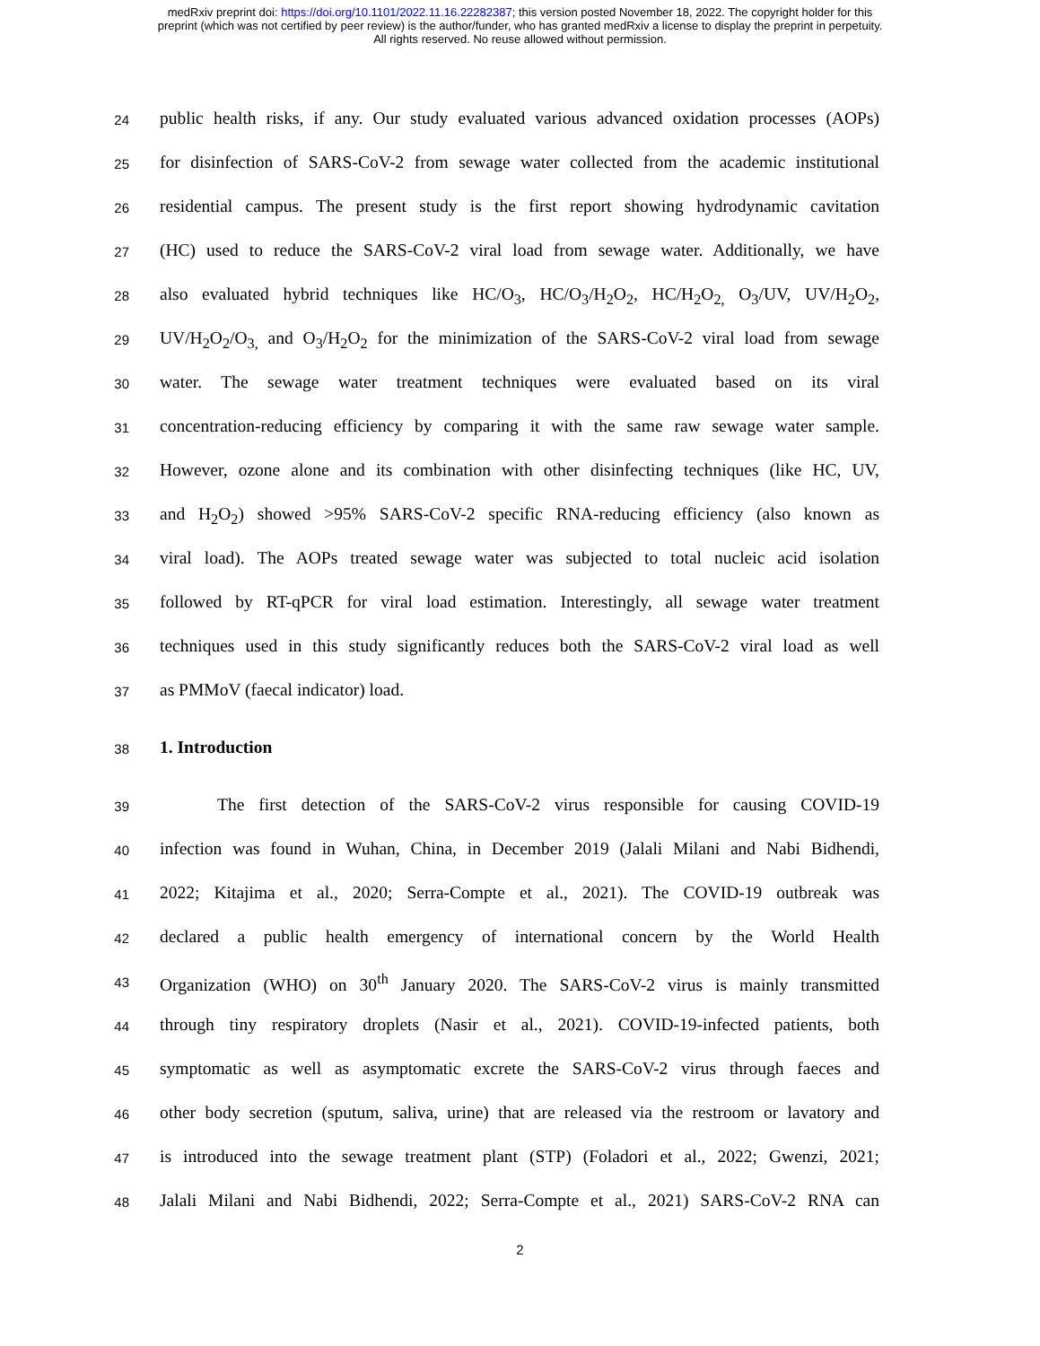medRxiv preprint doi: https://doi.org/10.1101/2022.11.16.22282387; this version posted November 18, 2022. The copyright holder for this
preprint (which was not certified by peer review) is the author/funder, who has granted medRxiv a license to display the preprint in perpetuity.
All rights reserved. No reuse allowed without permission.
24 public health risks, if any. Our study evaluated various advanced oxidation processes (AOPs)
25 for disinfection of SARS-CoV-2 from sewage water collected from the academic institutional
26 residential campus. The present study is the first report showing hydrodynamic cavitation
27 (HC) used to reduce the SARS-CoV-2 viral load from sewage water. Additionally, we have
28 also evaluated hybrid techniques like HC/O<sub>3</sub>, HC/O<sub>3</sub>/H<sub>2</sub>O<sub>2</sub>, HC/H<sub>2</sub>O<sub>2,</sub> O<sub>3</sub>/UV, UV/H<sub>2</sub>O<sub>2</sub>,
29 UV/H<sub>2</sub>O<sub>2</sub>/O<sub>3,</sub> and O<sub>3</sub>/H<sub>2</sub>O<sub>2</sub> for the minimization of the SARS-CoV-2 viral load from sewage
30 water. The sewage water treatment techniques were evaluated based on its viral
31 concentration-reducing efficiency by comparing it with the same raw sewage water sample.
32 However, ozone alone and its combination with other disinfecting techniques (like HC, UV,
33 and H<sub>2</sub>O<sub>2</sub>) showed >95% SARS-CoV-2 specific RNA-reducing efficiency (also known as
34 viral load). The AOPs treated sewage water was subjected to total nucleic acid isolation
35 followed by RT-qPCR for viral load estimation. Interestingly, all sewage water treatment
36 techniques used in this study significantly reduces both the SARS-CoV-2 viral load as well
37 as PMMoV (faecal indicator) load.
38
1. Introduction
39 The first detection of the SARS-CoV-2 virus responsible for causing COVID-19
40 infection was found in Wuhan, China, in December 2019 (Jalali Milani and Nabi Bidhendi,
41 2022; Kitajima et al., 2020; Serra-Compte et al., 2021). The COVID-19 outbreak was
42 declared a public health emergency of international concern by the World Health
43 Organization (WHO) on 30<sup>th</sup> January 2020. The SARS-CoV-2 virus is mainly transmitted
44 through tiny respiratory droplets (Nasir et al., 2021). COVID-19-infected patients, both
45 symptomatic as well as asymptomatic excrete the SARS-CoV-2 virus through faeces and
46 other body secretion (sputum, saliva, urine) that are released via the restroom or lavatory and
47 is introduced into the sewage treatment plant (STP) (Foladori et al., 2022; Gwenzi, 2021;
48 Jalali Milani and Nabi Bidhendi, 2022; Serra-Compte et al., 2021) SARS-CoV-2 RNA can
2